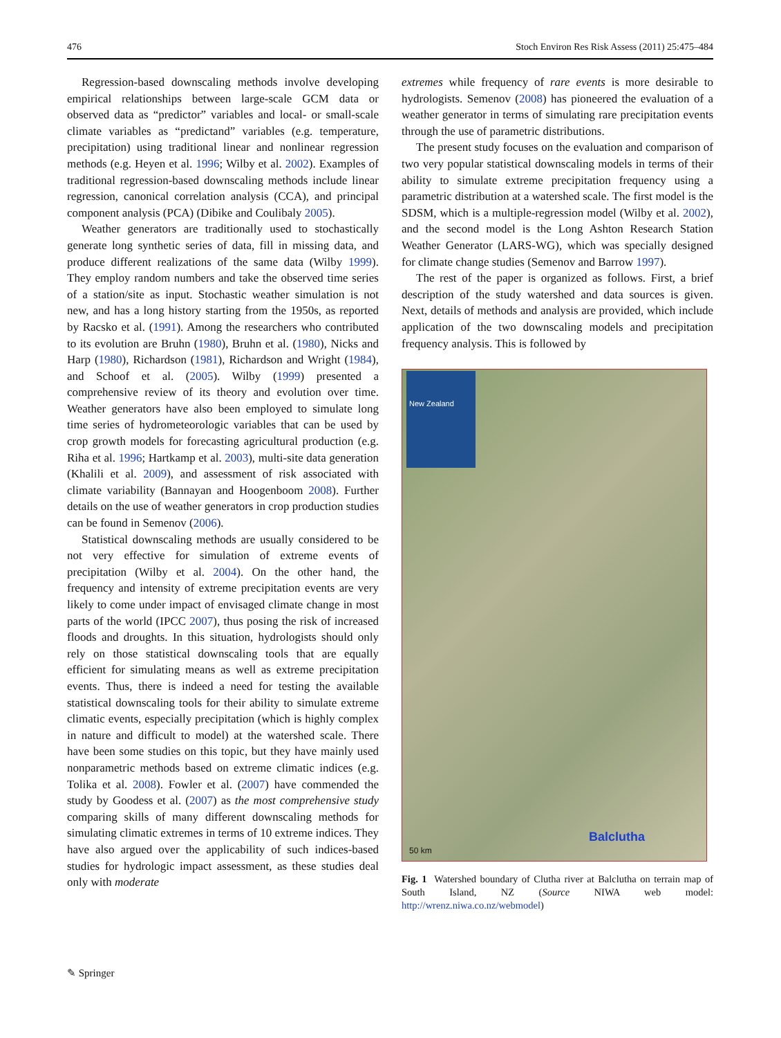476 Stoch Environ Res Risk Assess (2011) 25:475–484
Regression-based downscaling methods involve developing empirical relationships between large-scale GCM data or observed data as “predictor” variables and local- or small-scale climate variables as “predictand” variables (e.g. temperature, precipitation) using traditional linear and nonlinear regression methods (e.g. Heyen et al. 1996; Wilby et al. 2002). Examples of traditional regression-based downscaling methods include linear regression, canonical correlation analysis (CCA), and principal component analysis (PCA) (Dibike and Coulibaly 2005).
Weather generators are traditionally used to stochastically generate long synthetic series of data, fill in missing data, and produce different realizations of the same data (Wilby 1999). They employ random numbers and take the observed time series of a station/site as input. Stochastic weather simulation is not new, and has a long history starting from the 1950s, as reported by Racsko et al. (1991). Among the researchers who contributed to its evolution are Bruhn (1980), Bruhn et al. (1980), Nicks and Harp (1980), Richardson (1981), Richardson and Wright (1984), and Schoof et al. (2005). Wilby (1999) presented a comprehensive review of its theory and evolution over time. Weather generators have also been employed to simulate long time series of hydrometeorologic variables that can be used by crop growth models for forecasting agricultural production (e.g. Riha et al. 1996; Hartkamp et al. 2003), multi-site data generation (Khalili et al. 2009), and assessment of risk associated with climate variability (Bannayan and Hoogenboom 2008). Further details on the use of weather generators in crop production studies can be found in Semenov (2006).
Statistical downscaling methods are usually considered to be not very effective for simulation of extreme events of precipitation (Wilby et al. 2004). On the other hand, the frequency and intensity of extreme precipitation events are very likely to come under impact of envisaged climate change in most parts of the world (IPCC 2007), thus posing the risk of increased floods and droughts. In this situation, hydrologists should only rely on those statistical downscaling tools that are equally efficient for simulating means as well as extreme precipitation events. Thus, there is indeed a need for testing the available statistical downscaling tools for their ability to simulate extreme climatic events, especially precipitation (which is highly complex in nature and difficult to model) at the watershed scale. There have been some studies on this topic, but they have mainly used nonparametric methods based on extreme climatic indices (e.g. Tolika et al. 2008). Fowler et al. (2007) have commended the study by Goodess et al. (2007) as the most comprehensive study comparing skills of many different downscaling methods for simulating climatic extremes in terms of 10 extreme indices. They have also argued over the applicability of such indices-based studies for hydrologic impact assessment, as these studies deal only with moderate
extremes while frequency of rare events is more desirable to hydrologists. Semenov (2008) has pioneered the evaluation of a weather generator in terms of simulating rare precipitation events through the use of parametric distributions.
The present study focuses on the evaluation and comparison of two very popular statistical downscaling models in terms of their ability to simulate extreme precipitation frequency using a parametric distribution at a watershed scale. The first model is the SDSM, which is a multiple-regression model (Wilby et al. 2002), and the second model is the Long Ashton Research Station Weather Generator (LARS-WG), which was specially designed for climate change studies (Semenov and Barrow 1997).
The rest of the paper is organized as follows. First, a brief description of the study watershed and data sources is given. Next, details of methods and analysis are provided, which include application of the two downscaling models and precipitation frequency analysis. This is followed by
New Zealand
Balclutha
50 km
Fig. 1 Watershed boundary of Clutha river at Balclutha on terrain map of South Island, NZ (Source NIWA web model: http://wrenz.niwa.co.nz/webmodel)
✎ Springer